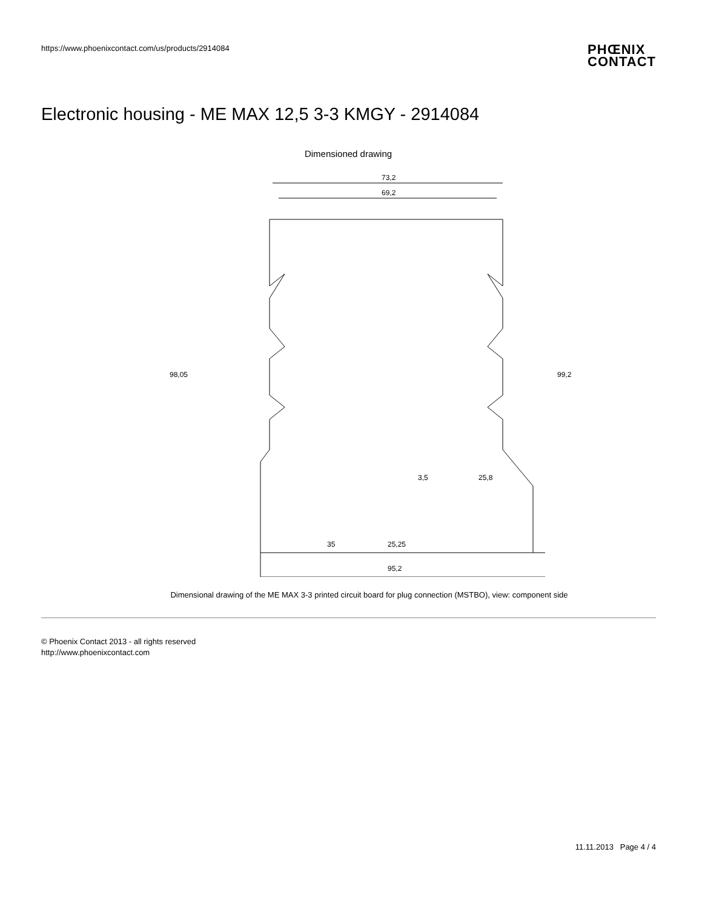https://www.phoenixcontact.com/us/products/2914084
PHŒNIX
CONTACT
Electronic housing - ME MAX 12,5 3-3 KMGY - 2914084
Dimensioned drawing
73,2
69,2
98,05
99,2
35
25,25
95,2
25,8
3,5
Dimensional drawing of the ME MAX 3-3 printed circuit board for plug connection (MSTBO), view: component side
© Phoenix Contact 2013 - all rights reserved
http://www.phoenixcontact.com
11.11.2013 Page 4 / 4